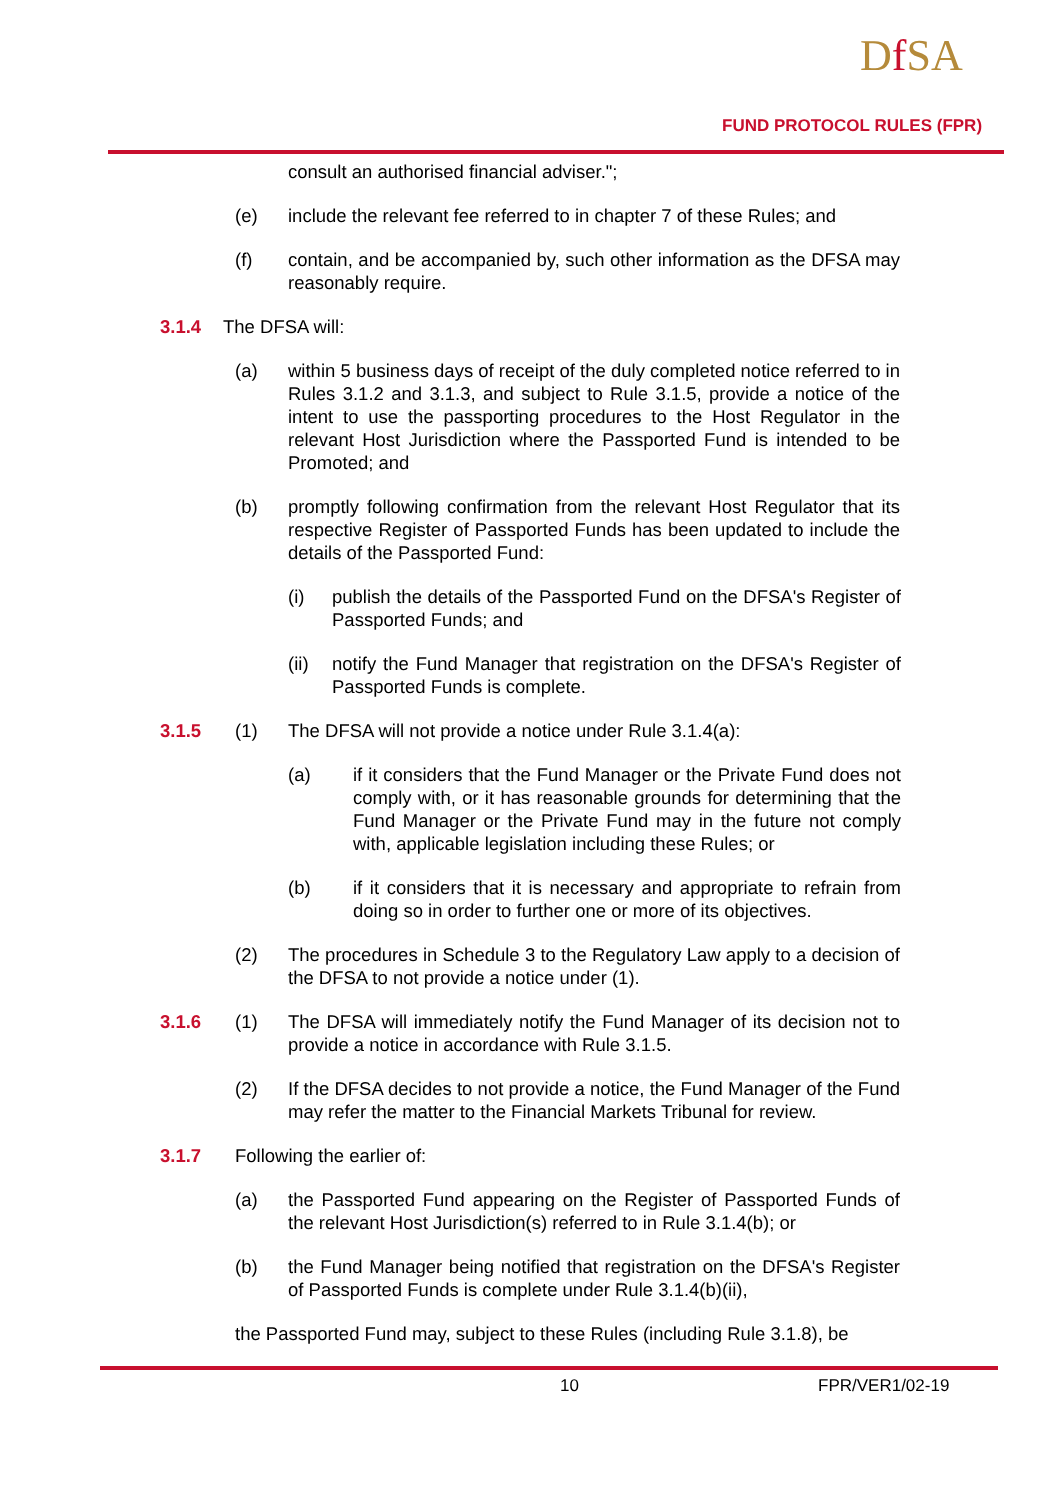Df SA
FUND PROTOCOL RULES (FPR)
consult an authorised financial adviser.";
(e) include the relevant fee referred to in chapter 7 of these Rules; and
(f) contain, and be accompanied by, such other information as the DFSA may reasonably require.
3.1.4 The DFSA will:
(a) within 5 business days of receipt of the duly completed notice referred to in Rules 3.1.2 and 3.1.3, and subject to Rule 3.1.5, provide a notice of the intent to use the passporting procedures to the Host Regulator in the relevant Host Jurisdiction where the Passported Fund is intended to be Promoted; and
(b) promptly following confirmation from the relevant Host Regulator that its respective Register of Passported Funds has been updated to include the details of the Passported Fund:
(i) publish the details of the Passported Fund on the DFSA's Register of Passported Funds; and
(ii)
notify the Fund Manager that registration on the DFSA's Register of Passported Funds is complete.
3.1.5 (1) The DFSA will not provide a notice under Rule 3.1.4(a):
(a) if it considers that the Fund Manager or the Private Fund does not comply with, or it has reasonable grounds for determining that the Fund Manager or the Private Fund may in the future not comply with, applicable legislation including these Rules; or
(b) if it considers that it is necessary and appropriate to refrain from doing so in order to further one or more of its objectives.
(2) The procedures in Schedule 3 to the Regulatory Law apply to a decision of the DFSA to not provide a notice under (1).
3.1.6 (1) The DFSA will immediately notify the Fund Manager of its decision not to provide a notice in accordance with Rule 3.1.5.
(2) If the DFSA decides to not provide a notice, the Fund Manager of the Fund may refer the matter to the Financial Markets Tribunal for review.
3.1.7 Following the earlier of:
(a) the Passported Fund appearing on the Register of Passported Funds of the relevant Host Jurisdiction(s) referred to in Rule 3.1.4(b); or
(b) the Fund Manager being notified that registration on the DFSA's Register of Passported Funds is complete under Rule 3.1.4(b)(ii),
the Passported Fund may, subject to these Rules (including Rule 3.1.8), be
10 FPR/VER1/02-19